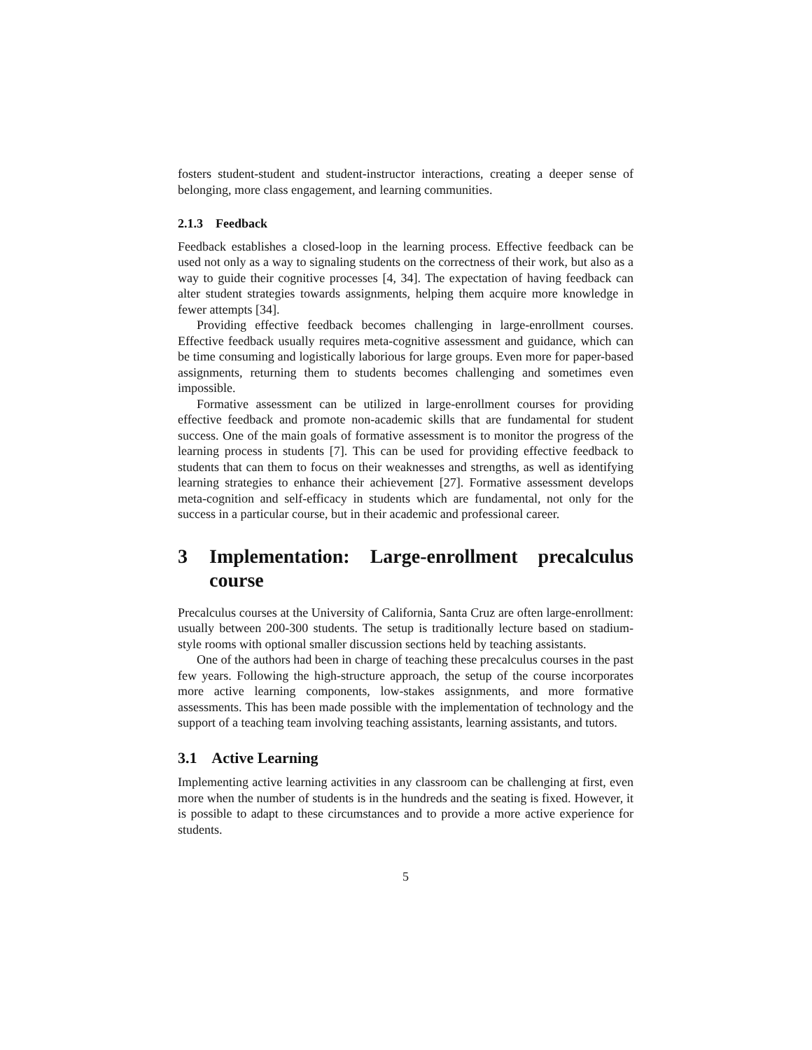fosters student-student and student-instructor interactions, creating a deeper sense of belonging, more class engagement, and learning communities.
2.1.3 Feedback
Feedback establishes a closed-loop in the learning process. Effective feedback can be used not only as a way to signaling students on the correctness of their work, but also as a way to guide their cognitive processes [4, 34]. The expectation of having feedback can alter student strategies towards assignments, helping them acquire more knowledge in fewer attempts [34].
Providing effective feedback becomes challenging in large-enrollment courses. Effective feedback usually requires meta-cognitive assessment and guidance, which can be time consuming and logistically laborious for large groups. Even more for paper-based assignments, returning them to students becomes challenging and sometimes even impossible.
Formative assessment can be utilized in large-enrollment courses for providing effective feedback and promote non-academic skills that are fundamental for student success. One of the main goals of formative assessment is to monitor the progress of the learning process in students [7]. This can be used for providing effective feedback to students that can them to focus on their weaknesses and strengths, as well as identifying learning strategies to enhance their achievement [27]. Formative assessment develops meta-cognition and self-efficacy in students which are fundamental, not only for the success in a particular course, but in their academic and professional career.
3 Implementation: Large-enrollment precalculus course
Precalculus courses at the University of California, Santa Cruz are often large-enrollment: usually between 200-300 students. The setup is traditionally lecture based on stadium-style rooms with optional smaller discussion sections held by teaching assistants.
One of the authors had been in charge of teaching these precalculus courses in the past few years. Following the high-structure approach, the setup of the course incorporates more active learning components, low-stakes assignments, and more formative assessments. This has been made possible with the implementation of technology and the support of a teaching team involving teaching assistants, learning assistants, and tutors.
3.1 Active Learning
Implementing active learning activities in any classroom can be challenging at first, even more when the number of students is in the hundreds and the seating is fixed. However, it is possible to adapt to these circumstances and to provide a more active experience for students.
5